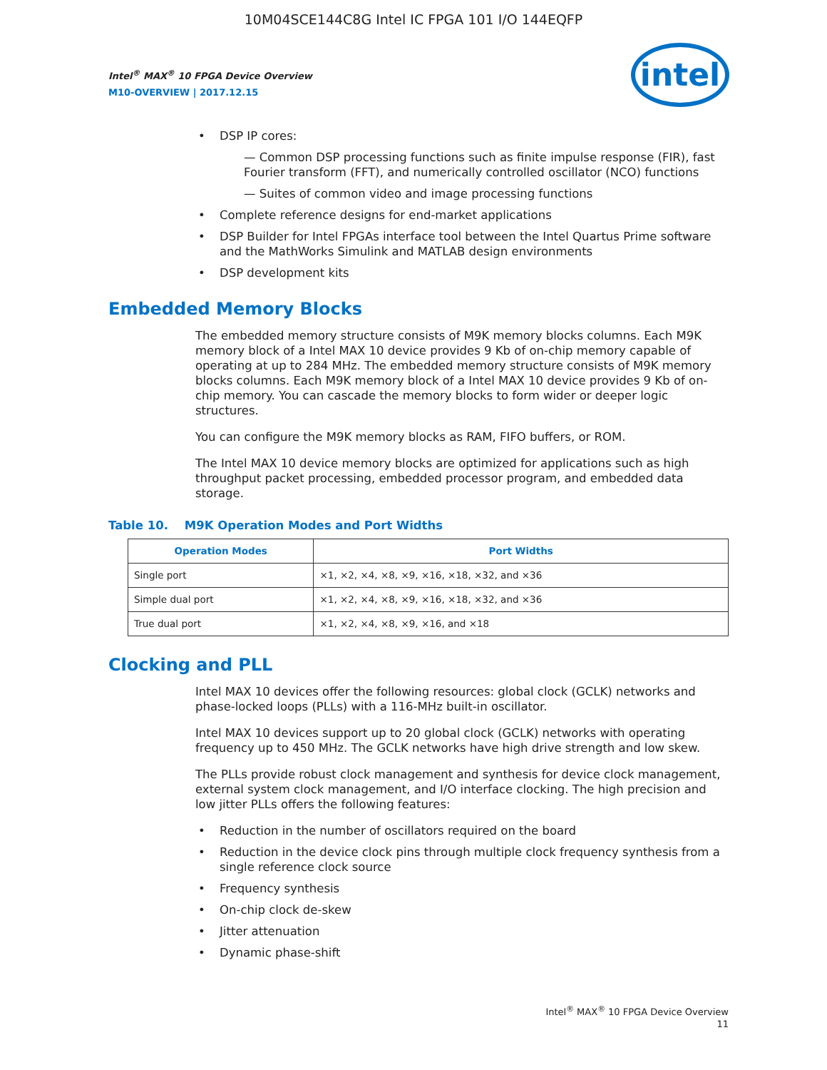10M04SCE144C8G Intel IC FPGA 101 I/O 144EQFP
Intel<sup>®</sup> MAX<sup>®</sup> 10 FPGA Device Overview
M10-OVERVIEW | 2017.12.15
intel
DSP IP cores:
— Common DSP processing functions such as finite impulse response (FIR), fast Fourier transform (FFT), and numerically controlled oscillator (NCO) functions
— Suites of common video and image processing functions
Complete reference designs for end-market applications
DSP Builder for Intel FPGAs interface tool between the Intel Quartus Prime software and the MathWorks Simulink and MATLAB design environments
DSP development kits
Embedded Memory Blocks
The embedded memory structure consists of M9K memory blocks columns. Each M9K memory block of a Intel MAX 10 device provides 9 Kb of on-chip memory capable of operating at up to 284 MHz. The embedded memory structure consists of M9K memory blocks columns. Each M9K memory block of a Intel MAX 10 device provides 9 Kb of on-chip memory. You can cascade the memory blocks to form wider or deeper logic structures.
You can configure the M9K memory blocks as RAM, FIFO buffers, or ROM.
The Intel MAX 10 device memory blocks are optimized for applications such as high throughput packet processing, embedded processor program, and embedded data storage.
Table 10. M9K Operation Modes and Port Widths
| Operation Modes | Port Widths |
| --- | --- |
| Single port | ×1, ×2, ×4, ×8, ×9, ×16, ×18, ×32, and ×36 |
| Simple dual port | ×1, ×2, ×4, ×8, ×9, ×16, ×18, ×32, and ×36 |
| True dual port | ×1, ×2, ×4, ×8, ×9, ×16, and ×18 |
Clocking and PLL
Intel MAX 10 devices offer the following resources: global clock (GCLK) networks and phase-locked loops (PLLs) with a 116-MHz built-in oscillator.
Intel MAX 10 devices support up to 20 global clock (GCLK) networks with operating frequency up to 450 MHz. The GCLK networks have high drive strength and low skew.
The PLLs provide robust clock management and synthesis for device clock management, external system clock management, and I/O interface clocking. The high precision and low jitter PLLs offers the following features:
Reduction in the number of oscillators required on the board
Reduction in the device clock pins through multiple clock frequency synthesis from a single reference clock source
Frequency synthesis
On-chip clock de-skew
Jitter attenuation
Dynamic phase-shift
Intel<sup>®</sup> MAX<sup>®</sup> 10 FPGA Device Overview
11